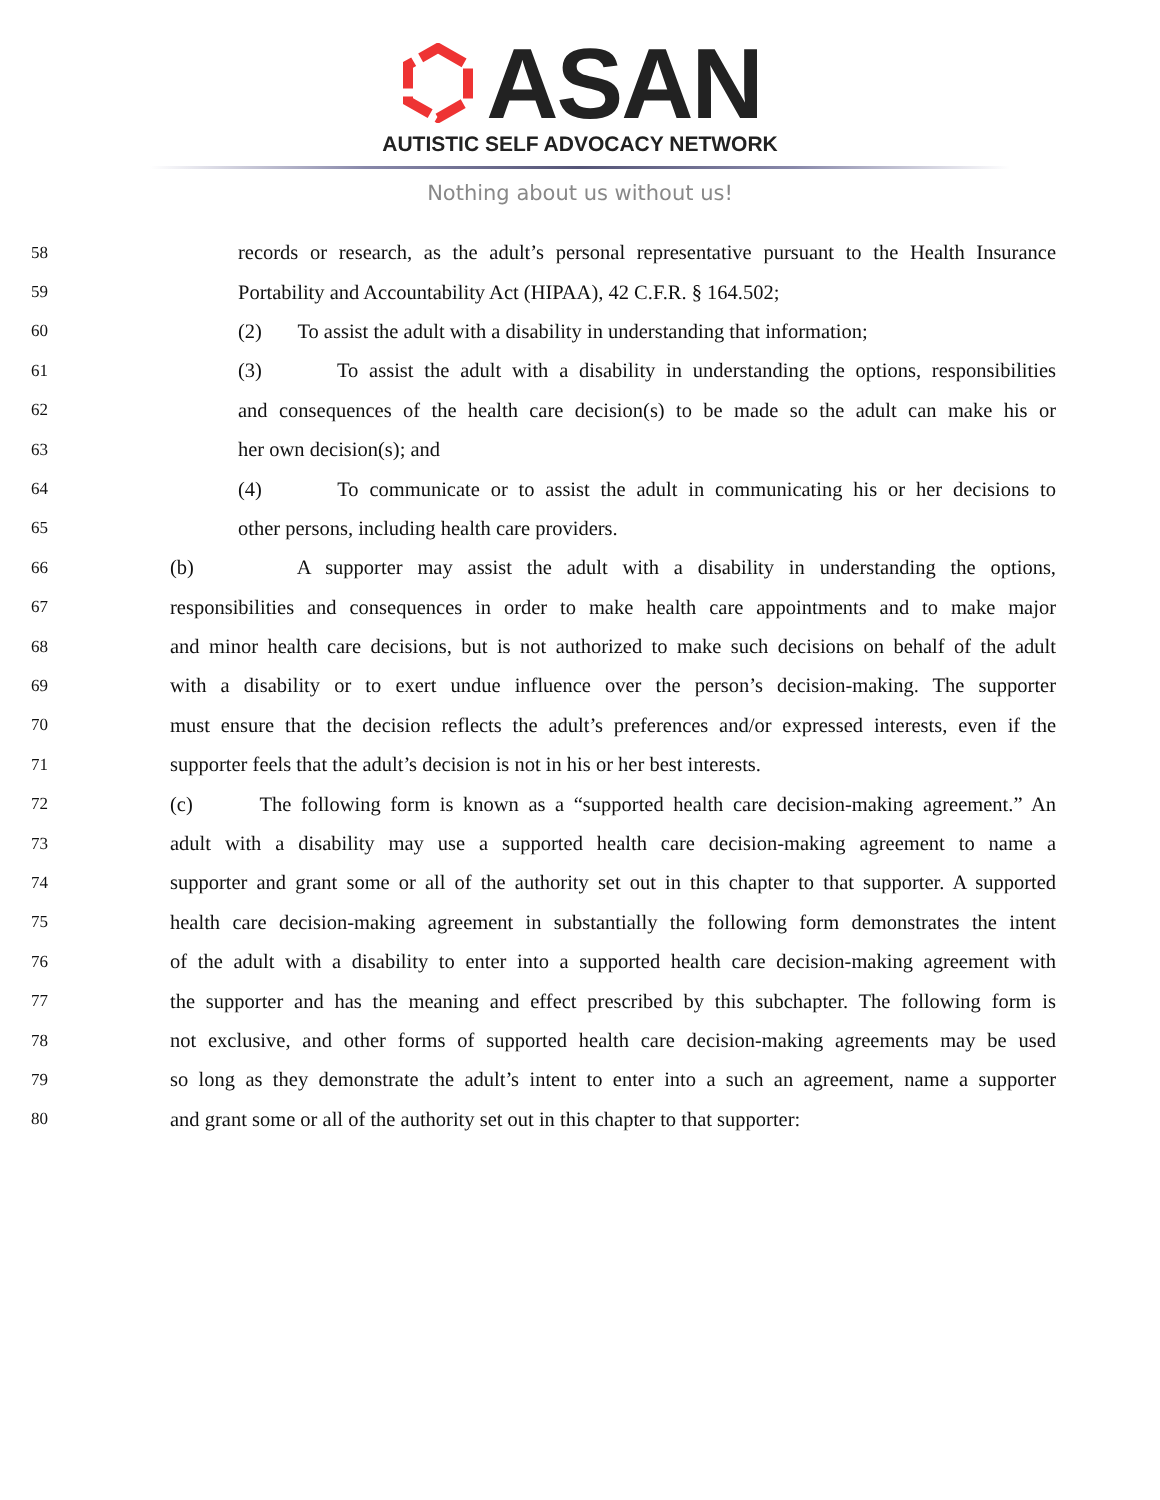ASAN
AUTISTIC SELF ADVOCACY NETWORK
Nothing about us without us!
58 records or research, as the adult’s personal representative pursuant to the Health Insurance
59 Portability and Accountability Act (HIPAA), 42 C.F.R. § 164.502;
60 (2) To assist the adult with a disability in understanding that information;
61 (3) To assist the adult with a disability in understanding the options, responsibilities
62 and consequences of the health care decision(s) to be made so the adult can make his or
63 her own decision(s); and
64 (4) To communicate or to assist the adult in communicating his or her decisions to
65 other persons, including health care providers.
66 (b) A supporter may assist the adult with a disability in understanding the options,
67 responsibilities and consequences in order to make health care appointments and to make major
68 and minor health care decisions, but is not authorized to make such decisions on behalf of the adult
69 with a disability or to exert undue influence over the person’s decision-making. The supporter
70 must ensure that the decision reflects the adult’s preferences and/or expressed interests, even if the
71 supporter feels that the adult’s decision is not in his or her best interests.
72 (c) The following form is known as a “supported health care decision-making agreement.” An
73 adult with a disability may use a supported health care decision-making agreement to name a
74 supporter and grant some or all of the authority set out in this chapter to that supporter. A supported
75 health care decision-making agreement in substantially the following form demonstrates the intent
76 of the adult with a disability to enter into a supported health care decision-making agreement with
77 the supporter and has the meaning and effect prescribed by this subchapter. The following form is
78 not exclusive, and other forms of supported health care decision-making agreements may be used
79 so long as they demonstrate the adult’s intent to enter into a such an agreement, name a supporter
80 and grant some or all of the authority set out in this chapter to that supporter: